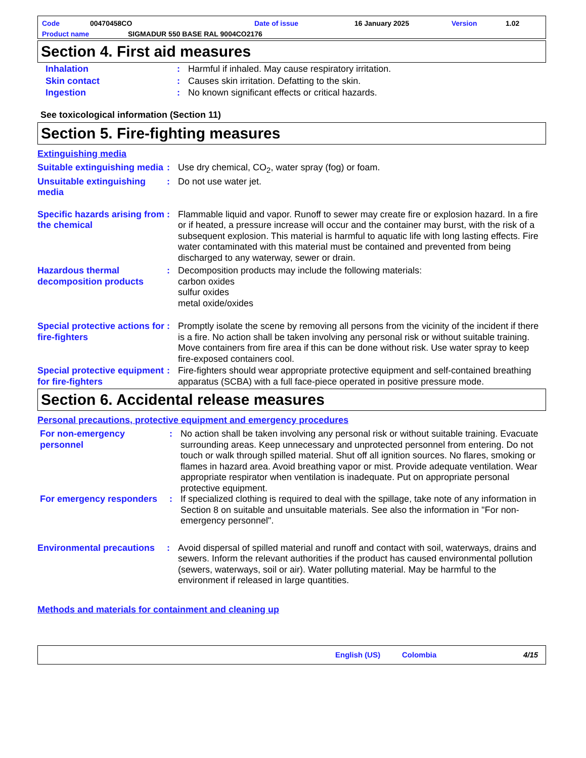Code 00470458CO Date of issue 16 January 2025 Version 1.02
Product name SIGMADUR 550 BASE RAL 9004CO2176
Section 4. First aid measures
Inhalation : Harmful if inhaled. May cause respiratory irritation.
Skin contact : Causes skin irritation. Defatting to the skin.
Ingestion : No known significant effects or critical hazards.
See toxicological information (Section 11)
Section 5. Fire-fighting measures
Extinguishing media
Suitable extinguishing media
: Use dry chemical, CO<sub>2</sub>, water spray (fog) or foam.
Unsuitable extinguishing media
: Do not use water jet.
Specific hazards arising from the chemical
: Flammable liquid and vapor. Runoff to sewer may create fire or explosion hazard. In a fire or if heated, a pressure increase will occur and the container may burst, with the risk of a subsequent explosion. This material is harmful to aquatic life with long lasting effects. Fire water contaminated with this material must be contained and prevented from being discharged to any waterway, sewer or drain.
Hazardous thermal decomposition products
: Decomposition products may include the following materials:
carbon oxides
sulfur oxides
metal oxide/oxides
Special protective actions for fire-fighters
: Promptly isolate the scene by removing all persons from the vicinity of the incident if there is a fire. No action shall be taken involving any personal risk or without suitable training. Move containers from fire area if this can be done without risk. Use water spray to keep fire-exposed containers cool.
Special protective equipment for fire-fighters
: Fire-fighters should wear appropriate protective equipment and self-contained breathing apparatus (SCBA) with a full face-piece operated in positive pressure mode.
Section 6. Accidental release measures
Personal precautions, protective equipment and emergency procedures
For non-emergency personnel
: No action shall be taken involving any personal risk or without suitable training. Evacuate surrounding areas. Keep unnecessary and unprotected personnel from entering. Do not touch or walk through spilled material. Shut off all ignition sources. No flares, smoking or flames in hazard area. Avoid breathing vapor or mist. Provide adequate ventilation. Wear appropriate respirator when ventilation is inadequate. Put on appropriate personal protective equipment.
For emergency responders
: If specialized clothing is required to deal with the spillage, take note of any information in Section 8 on suitable and unsuitable materials. See also the information in "For non-emergency personnel".
Environmental precautions
: Avoid dispersal of spilled material and runoff and contact with soil, waterways, drains and sewers. Inform the relevant authorities if the product has caused environmental pollution (sewers, waterways, soil or air). Water polluting material. May be harmful to the environment if released in large quantities.
Methods and materials for containment and cleaning up
English (US) Colombia 4/15